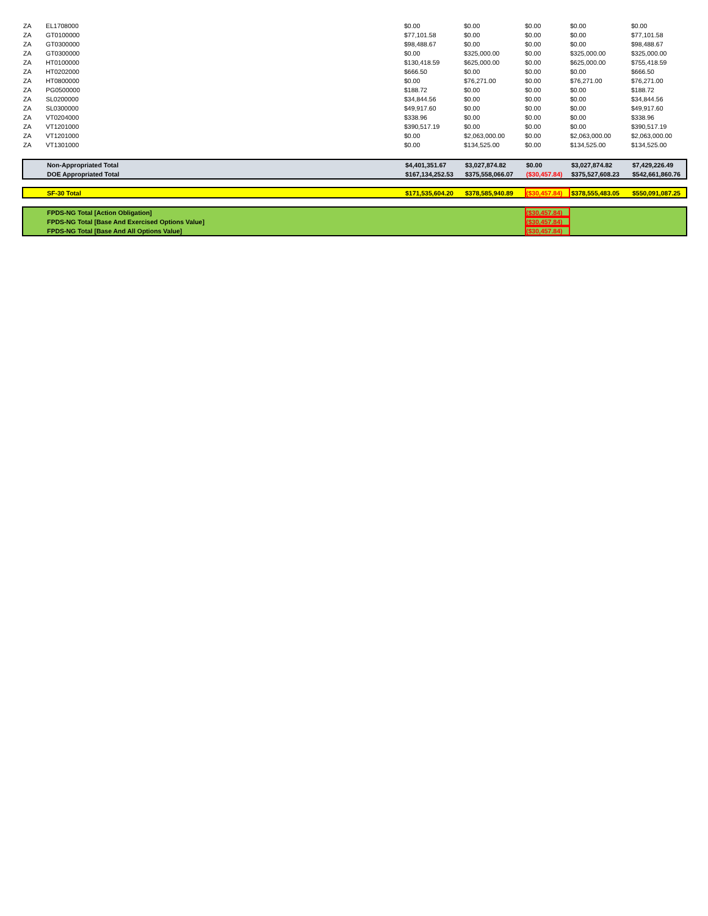| ZA | EL1708000 | $0.00 | $0.00 | $0.00 | $0.00 | $0.00 |
| ZA | GT0100000 | $77,101.58 | $0.00 | $0.00 | $0.00 | $77,101.58 |
| ZA | GT0300000 | $98,488.67 | $0.00 | $0.00 | $0.00 | $98,488.67 |
| ZA | GT0300000 | $0.00 | $325,000.00 | $0.00 | $325,000.00 | $325,000.00 |
| ZA | HT0100000 | $130,418.59 | $625,000.00 | $0.00 | $625,000.00 | $755,418.59 |
| ZA | HT0202000 | $666.50 | $0.00 | $0.00 | $0.00 | $666.50 |
| ZA | HT0800000 | $0.00 | $76,271.00 | $0.00 | $76,271.00 | $76,271.00 |
| ZA | PG0500000 | $188.72 | $0.00 | $0.00 | $0.00 | $188.72 |
| ZA | SL0200000 | $34,844.56 | $0.00 | $0.00 | $0.00 | $34,844.56 |
| ZA | SL0300000 | $49,917.60 | $0.00 | $0.00 | $0.00 | $49,917.60 |
| ZA | VT0204000 | $338.96 | $0.00 | $0.00 | $0.00 | $338.96 |
| ZA | VT1201000 | $390,517.19 | $0.00 | $0.00 | $0.00 | $390,517.19 |
| ZA | VT1201000 | $0.00 | $2,063,000.00 | $0.00 | $2,063,000.00 | $2,063,000.00 |
| ZA | VT1301000 | $0.00 | $134,525.00 | $0.00 | $134,525.00 | $134,525.00 |
| | Non-Appropriated Total | $4,401,351.67 | $3,027,874.82 | $0.00 | $3,027,874.82 | $7,429,226.49 |
| | DOE Appropriated Total | $167,134,252.53 | $375,558,066.07 | ($30,457.84) | $375,527,608.23 | $542,661,860.76 |
| | SF-30 Total | $171,535,604.20 | $378,585,940.89 | ($30,457.84) | $378,555,483.05 | $550,091,087.25 |
| | FPDS-NG Total [Action Obligation] | | | ($30,457.84) | | |
| | FPDS-NG Total [Base And Exercised Options Value] | | | ($30,457.84) | | |
| | FPDS-NG Total [Base And All Options Value] | | | ($30,457.84) | | |